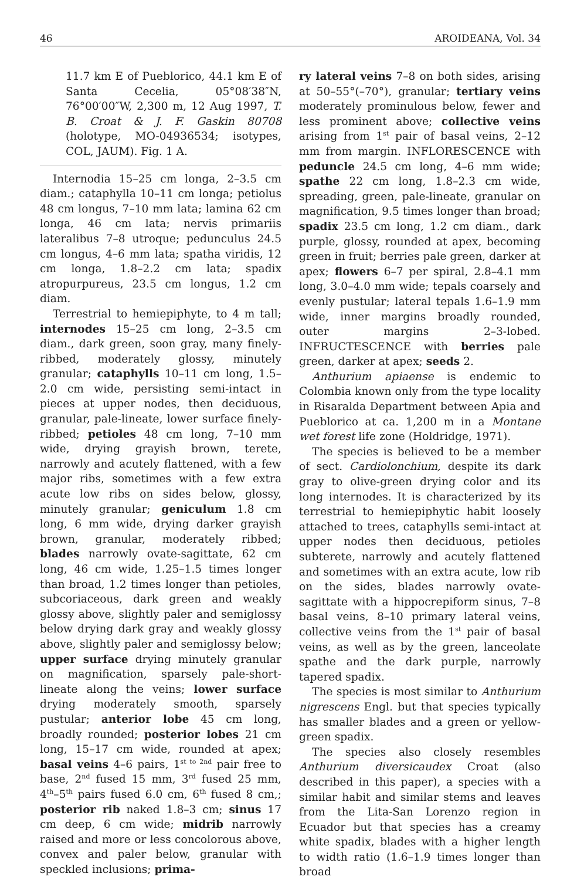46 AROIDEANA, Vol. 34
11.7 km E of Pueblorico, 44.1 km E of Santa Cecelia, 05°08′38″N, 76°00′00″W, 2,300 m, 12 Aug 1997, T. B. Croat & J. F. Gaskin 80708 (holotype, MO-04936534; isotypes, COL, JAUM). Fig. 1 A.
Internodia 15–25 cm longa, 2–3.5 cm diam.; cataphylla 10–11 cm longa; petiolus 48 cm longus, 7–10 mm lata; lamina 62 cm longa, 46 cm lata; nervis primariis lateralibus 7–8 utroque; pedunculus 24.5 cm longus, 4–6 mm lata; spatha viridis, 12 cm longa, 1.8–2.2 cm lata; spadix atropurpureus, 23.5 cm longus, 1.2 cm diam.
Terrestrial to hemiepiphyte, to 4 m tall; internodes 15–25 cm long, 2–3.5 cm diam., dark green, soon gray, many finely-ribbed, moderately glossy, minutely granular; cataphylls 10–11 cm long, 1.5–2.0 cm wide, persisting semi-intact in pieces at upper nodes, then deciduous, granular, pale-lineate, lower surface finely-ribbed; petioles 48 cm long, 7–10 mm wide, drying grayish brown, terete, narrowly and acutely flattened, with a few major ribs, sometimes with a few extra acute low ribs on sides below, glossy, minutely granular; geniculum 1.8 cm long, 6 mm wide, drying darker grayish brown, granular, moderately ribbed; blades narrowly ovate-sagittate, 62 cm long, 46 cm wide, 1.25–1.5 times longer than broad, 1.2 times longer than petioles, subcoriaceous, dark green and weakly glossy above, slightly paler and semiglossy below drying dark gray and weakly glossy above, slightly paler and semiglossy below; upper surface drying minutely granular on magnification, sparsely pale-short-lineate along the veins; lower surface drying moderately smooth, sparsely pustular; anterior lobe 45 cm long, broadly rounded; posterior lobes 21 cm long, 15–17 cm wide, rounded at apex; basal veins 4–6 pairs, 1<sup>st to 2nd</sup> pair free to base, 2<sup>nd</sup> fused 15 mm, 3<sup>rd</sup> fused 25 mm, 4<sup>th</sup>–5<sup>th</sup> pairs fused 6.0 cm, 6<sup>th</sup> fused 8 cm,; posterior rib naked 1.8–3 cm; sinus 17 cm deep, 6 cm wide; midrib narrowly raised and more or less concolorous above, convex and paler below, granular with speckled inclusions; prima-
ry lateral veins 7–8 on both sides, arising at 50–55°(–70°), granular; tertiary veins moderately prominulous below, fewer and less prominent above; collective veins arising from 1<sup>st</sup> pair of basal veins, 2–12 mm from margin. INFLORESCENCE with peduncle 24.5 cm long, 4–6 mm wide; spathe 22 cm long, 1.8–2.3 cm wide, spreading, green, pale-lineate, granular on magnification, 9.5 times longer than broad; spadix 23.5 cm long, 1.2 cm diam., dark purple, glossy, rounded at apex, becoming green in fruit; berries pale green, darker at apex; flowers 6–7 per spiral, 2.8–4.1 mm long, 3.0–4.0 mm wide; tepals coarsely and evenly pustular; lateral tepals 1.6–1.9 mm wide, inner margins broadly rounded, outer margins 2–3-lobed. INFRUCTESCENCE with berries pale green, darker at apex; seeds 2.
Anthurium apiaense is endemic to Colombia known only from the type locality in Risaralda Department between Apia and Pueblorico at ca. 1,200 m in a Montane wet forest life zone (Holdridge, 1971).
The species is believed to be a member of sect. Cardiolonchium, despite its dark gray to olive-green drying color and its long internodes. It is characterized by its terrestrial to hemiepiphytic habit loosely attached to trees, cataphylls semi-intact at upper nodes then deciduous, petioles subterete, narrowly and acutely flattened and sometimes with an extra acute, low rib on the sides, blades narrowly ovate-sagittate with a hippocrepiform sinus, 7–8 basal veins, 8–10 primary lateral veins, collective veins from the 1<sup>st</sup> pair of basal veins, as well as by the green, lanceolate spathe and the dark purple, narrowly tapered spadix.
The species is most similar to Anthurium nigrescens Engl. but that species typically has smaller blades and a green or yellow-green spadix.
The species also closely resembles Anthurium diversicaudex Croat (also described in this paper), a species with a similar habit and similar stems and leaves from the Lita-San Lorenzo region in Ecuador but that species has a creamy white spadix, blades with a higher length to width ratio (1.6–1.9 times longer than broad